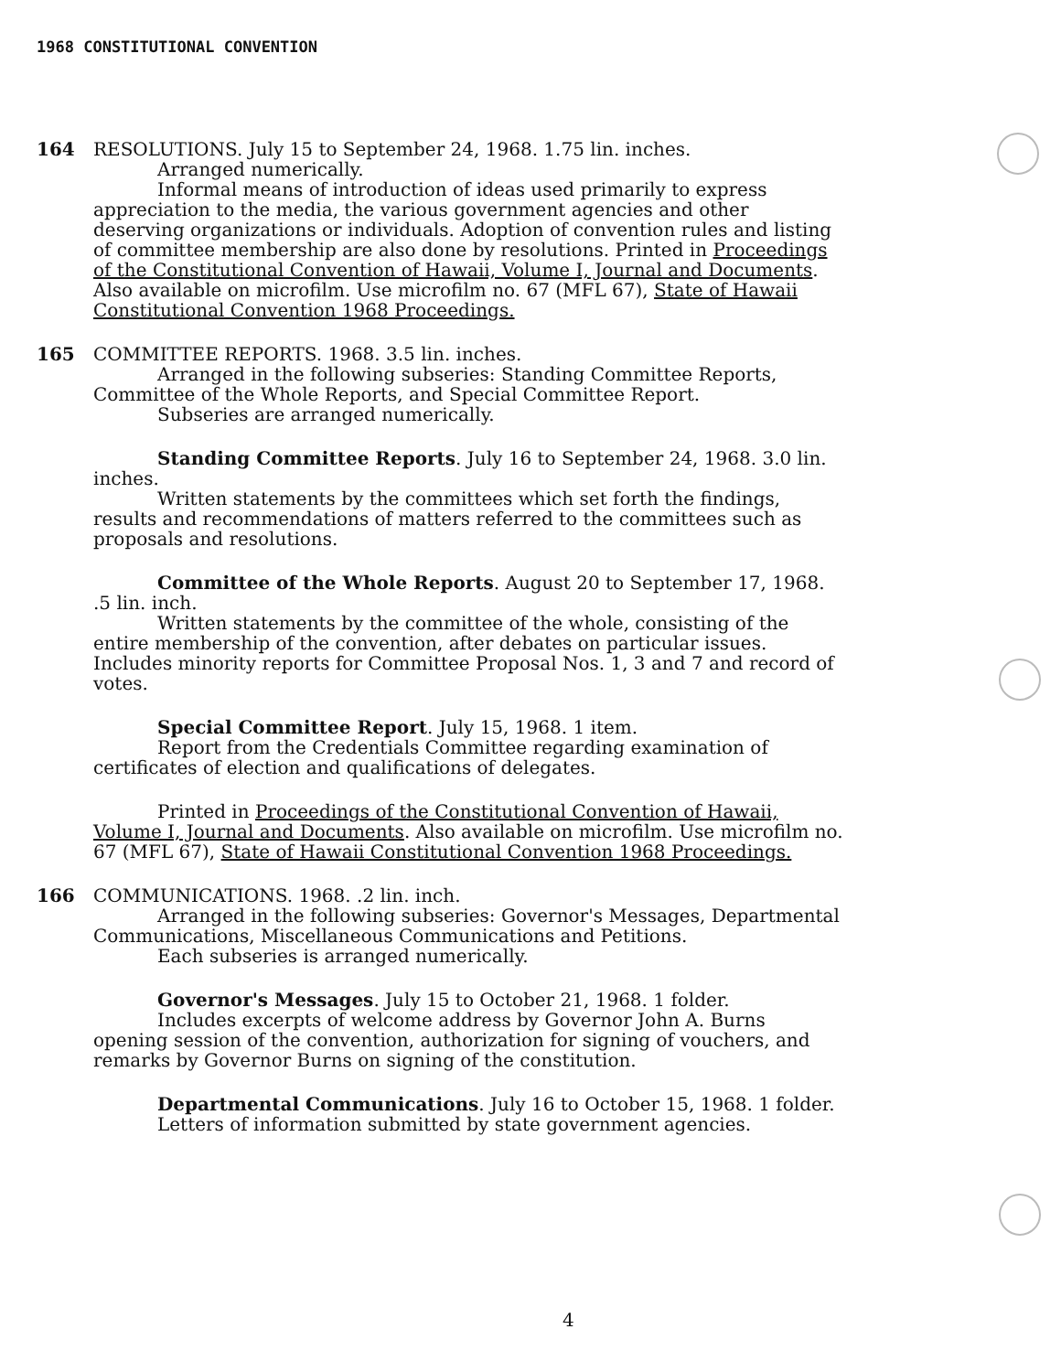1968 CONSTITUTIONAL CONVENTION
164 RESOLUTIONS. July 15 to September 24, 1968. 1.75 lin. inches.
Arranged numerically.
Informal means of introduction of ideas used primarily to express appreciation to the media, the various government agencies and other deserving organizations or individuals. Adoption of convention rules and listing of committee membership are also done by resolutions. Printed in Proceedings of the Constitutional Convention of Hawaii, Volume I, Journal and Documents. Also available on microfilm. Use microfilm no. 67 (MFL 67), State of Hawaii Constitutional Convention 1968 Proceedings.
165 COMMITTEE REPORTS. 1968. 3.5 lin. inches.
Arranged in the following subseries: Standing Committee Reports, Committee of the Whole Reports, and Special Committee Report.
Subseries are arranged numerically.
Standing Committee Reports. July 16 to September 24, 1968. 3.0 lin. inches.
Written statements by the committees which set forth the findings, results and recommendations of matters referred to the committees such as proposals and resolutions.
Committee of the Whole Reports. August 20 to September 17, 1968. .5 lin. inch.
Written statements by the committee of the whole, consisting of the entire membership of the convention, after debates on particular issues. Includes minority reports for Committee Proposal Nos. 1, 3 and 7 and record of votes.
Special Committee Report. July 15, 1968. 1 item.
Report from the Credentials Committee regarding examination of certificates of election and qualifications of delegates.
Printed in Proceedings of the Constitutional Convention of Hawaii, Volume I, Journal and Documents. Also available on microfilm. Use microfilm no. 67 (MFL 67), State of Hawaii Constitutional Convention 1968 Proceedings.
166 COMMUNICATIONS. 1968. .2 lin. inch.
Arranged in the following subseries: Governor's Messages, Departmental Communications, Miscellaneous Communications and Petitions.
Each subseries is arranged numerically.
Governor's Messages. July 15 to October 21, 1968. 1 folder.
Includes excerpts of welcome address by Governor John A. Burns opening session of the convention, authorization for signing of vouchers, and remarks by Governor Burns on signing of the constitution.
Departmental Communications. July 16 to October 15, 1968. 1 folder.
Letters of information submitted by state government agencies.
4